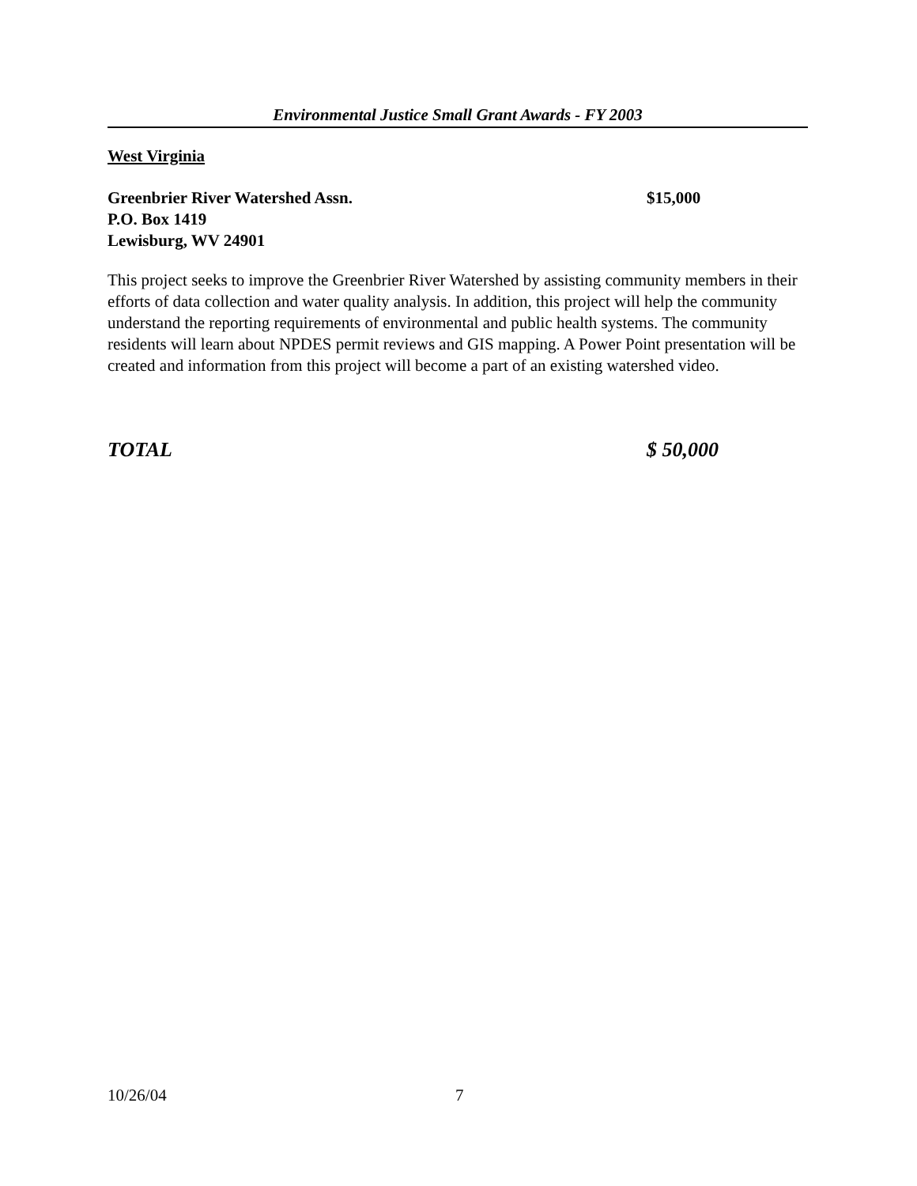Environmental Justice Small Grant Awards - FY 2003
West Virginia
Greenbrier River Watershed Assn. $15,000
P.O. Box 1419
Lewisburg, WV 24901
This project seeks to improve the Greenbrier River Watershed by assisting community members in their efforts of data collection and water quality analysis. In addition, this project will help the community understand the reporting requirements of environmental and public health systems. The community residents will learn about NPDES permit reviews and GIS mapping. A Power Point presentation will be created and information from this project will become a part of an existing watershed video.
TOTAL $ 50,000
10/26/04 7